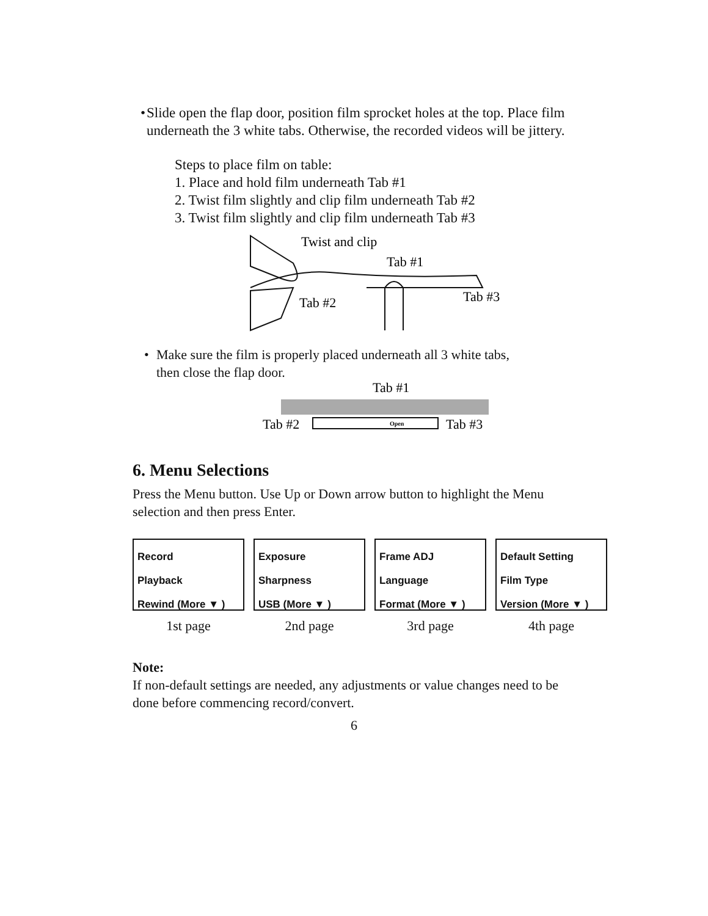• Slide open the flap door, position film sprocket holes at the top. Place film underneath the 3 white tabs. Otherwise, the recorded videos will be jittery.
Steps to place film on table:
1. Place and hold film underneath Tab #1
2. Twist film slightly and clip film underneath Tab #2
3. Twist film slightly and clip film underneath Tab #3
Twist and clip
Tab #1
Tab #2
Tab #3
• Make sure the film is properly placed underneath all 3 white tabs,
then close the flap door.
Tab #1
Tab #2
Open
Tab #3
6. Menu Selections
Press the Menu button. Use Up or Down arrow button to highlight the Menu selection and then press Enter.
Record
Playback
Rewind (More ▼ )
1st page
Exposure
Sharpness
USB (More ▼ )
2nd page
Frame ADJ
Language
Format (More ▼ )
3rd page
Default Setting
Film Type
Version (More ▼ )
4th page
Note:
If non-default settings are needed, any adjustments or value changes need to be done before commencing record/convert.
6